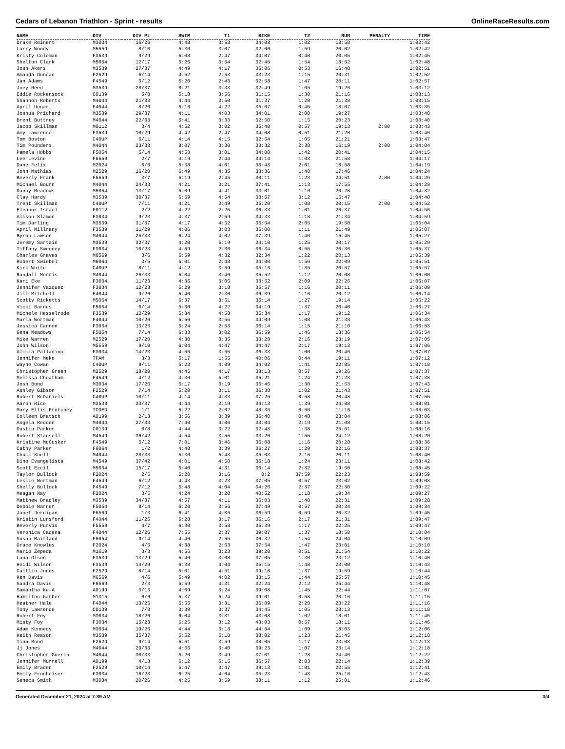Cedars of Lebanon Triathlon - Sprint - results OnlineRaceResults.com
| NAME | DIV | DIV PL | SWIM | T1 | BIKE | T2 | RUN | PENALTY | TIME |
| --- | --- | --- | --- | --- | --- | --- | --- | --- | --- |
| Drake Reinert | M3034 | 16/26 | 4:48 | 3:53 | 34:03 | 1:02 | 18:58 | | 1:02:42 |
| Larry Woody | M5559 | 8/10 | 5:30 | 3:07 | 32:06 | 1:59 | 20:02 | | 1:02:42 |
| Kristy Coleman | F3539 | 9/29 | 5:08 | 2:47 | 34:07 | 0:40 | 20:05 | | 1:02:45 |
| Shelton Clark | M5054 | 12/17 | 5:26 | 3:54 | 32:45 | 1:54 | 18:52 | | 1:02:48 |
| Josh Akers | M3539 | 27/37 | 4:49 | 4:17 | 36:06 | 0:53 | 16:48 | | 1:02:51 |
| Amanda Duncan | F2529 | 6/14 | 4:52 | 2:53 | 33:23 | 1:15 | 20:31 | | 1:02:52 |
| Jan Adams | F4549 | 3/12 | 5:20 | 2:43 | 32:58 | 1:47 | 20:11 | | 1:02:57 |
| Joey Reed | M3539 | 28/37 | 6:21 | 3:33 | 32:49 | 1:05 | 19:26 | | 1:03:12 |
| Eddie Rockensock | C0139 | 5/8 | 5:18 | 3:56 | 31:15 | 1:30 | 21:16 | | 1:03:13 |
| Shannon Roberts | M4044 | 21/33 | 4:44 | 3:50 | 31:37 | 1:28 | 21:38 | | 1:03:15 |
| April Ungar | F4044 | 8/26 | 5:16 | 4:22 | 35:07 | 0:45 | 18:07 | | 1:03:35 |
| Joshua Prichard | M3539 | 29/37 | 4:11 | 4:03 | 34:01 | 2:00 | 19:27 | | 1:03:40 |
| Brent Buttrey | M4044 | 22/33 | 5:41 | 3:33 | 32:50 | 1:15 | 20:23 | | 1:03:40 |
| Jacob Skillman | M0112 | 3/4 | 4:52 | 3:02 | 35:40 | 0:57 | 19:13 | 2:00 | 1:03:43 |
| Amy Lawrence | F3539 | 10/29 | 4:42 | 2:47 | 34:08 | 0:51 | 21:20 | | 1:03:46 |
| Tom Boston | C40UP | 6/11 | 4:14 | 4:15 | 32:54 | 1:05 | 21:21 | | 1:03:47 |
| Tim Pounders | M4044 | 23/33 | 8:07 | 3:30 | 33:32 | 2:38 | 16:19 | 2:00 | 1:04:04 |
| Pamela Hobbs | F5054 | 5/14 | 4:53 | 3:01 | 34:00 | 1:42 | 20:41 | | 1:04:15 |
| Lee Levine | F5559 | 2/7 | 4:19 | 2:44 | 34:14 | 1:03 | 21:58 | | 1:04:17 |
| Dane Felix | M2024 | 6/6 | 5:38 | 4:01 | 33:43 | 2:01 | 18:58 | | 1:04:19 |
| John Mathias | M2529 | 16/20 | 6:49 | 4:35 | 33:36 | 1:40 | 17:46 | | 1:04:24 |
| Beverly Frank | F5559 | 3/7 | 5:19 | 2:45 | 30:11 | 1:23 | 24:51 | 2:00 | 1:04:26 |
| Michael Bourn | M4044 | 24/33 | 4:21 | 3:21 | 37:41 | 1:13 | 17:55 | | 1:04:29 |
| Danny Meadows | M5054 | 13/17 | 5:09 | 4:41 | 33:01 | 1:16 | 20:28 | | 1:04:32 |
| Clay Hardy | M3539 | 30/37 | 6:59 | 4:54 | 33:57 | 3:12 | 15:47 | | 1:04:48 |
| Trent Skillman | C40UP | 7/11 | 4:21 | 3:49 | 35:20 | 1:08 | 20:15 | 2:00 | 1:04:52 |
| Eleanor Israel | F0112 | 2/2 | 4:22 | 2:25 | 36:33 | 1:01 | 20:37 | | 1:04:56 |
| Alison Slamon | F3034 | 9/23 | 4:37 | 2:59 | 34:33 | 1:18 | 21:34 | | 1:04:59 |
| Tim Darling | M3539 | 31/37 | 4:17 | 4:52 | 33:54 | 2:05 | 19:58 | | 1:05:04 |
| April Millrany | F3539 | 11/29 | 4:06 | 3:03 | 35:00 | 1:11 | 21:49 | | 1:05:07 |
| Byron Lawson | M4044 | 25/33 | 6:24 | 4:02 | 37:39 | 1:40 | 15:45 | | 1:05:27 |
| Jeremy Sartain | M3539 | 32/37 | 4:20 | 5:19 | 34:10 | 1:25 | 20:17 | | 1:05:29 |
| Tiffany Sweeney | F3034 | 10/23 | 4:59 | 2:36 | 36:34 | 0:55 | 20:36 | | 1:05:37 |
| Charles Graves | M6569 | 3/6 | 6:59 | 4:32 | 32:34 | 1:22 | 20:13 | | 1:05:39 |
| Robert Swiebel | M6064 | 3/5 | 5:01 | 2:48 | 34:00 | 1:56 | 22:09 | | 1:05:51 |
| Kirk White | C40UP | 8/11 | 4:12 | 3:59 | 35:16 | 1:35 | 20:57 | | 1:05:57 |
| Randall Morris | M4044 | 26/33 | 5:04 | 3:46 | 35:52 | 1:12 | 20:08 | | 1:06:00 |
| Kari Eke | F3034 | 11/23 | 4:36 | 3:06 | 33:52 | 2:09 | 22:26 | | 1:06:07 |
| Jennifer Vazquez | F3034 | 12/23 | 5:29 | 3:18 | 35:57 | 1:16 | 20:11 | | 1:06:09 |
| Jill Mitchell | F4044 | 9/26 | 5:40 | 2:30 | 36:39 | 1:16 | 20:12 | | 1:06:14 |
| Scotty Ricketts | M5054 | 14/17 | 6:37 | 3:51 | 35:14 | 1:27 | 19:14 | | 1:06:22 |
| Vicki Barnes | F5054 | 6/14 | 5:30 | 4:22 | 34:19 | 1:37 | 20:40 | | 1:06:27 |
| Michele Hesselrode | F3539 | 12/29 | 5:34 | 4:58 | 35:34 | 1:17 | 19:12 | | 1:06:34 |
| Marla Wortman | F4044 | 10/26 | 5:56 | 3:55 | 34:09 | 1:08 | 21:38 | | 1:06:43 |
| Jessica Cannon | F3034 | 13/23 | 5:24 | 2:53 | 36:14 | 1:15 | 21:10 | | 1:06:53 |
| Gena Meadows | F5054 | 7/14 | 6:33 | 3:02 | 36:59 | 1:46 | 18:36 | | 1:06:54 |
| Mike Warren | M2529 | 17/20 | 4:30 | 3:35 | 33:28 | 2:16 | 23:19 | | 1:07:05 |
| John Wilson | M5559 | 9/10 | 6:04 | 4:47 | 34:47 | 2:17 | 19:13 | | 1:07:06 |
| Alicia Palladino | F3034 | 14/23 | 4:55 | 3:55 | 36:33 | 1:00 | 20:46 | | 1:07:07 |
| Jennifer Meko | TFAM | 3/3 | 5:17 | 1:55 | 40:06 | 0:44 | 19:11 | | 1:07:12 |
| Wayne Cowan | C40UP | 9/11 | 5:23 | 4:09 | 34:02 | 1:41 | 22:05 | | 1:07:18 |
| Christopher Green | M2529 | 18/20 | 4:45 | 4:17 | 38:13 | 0:57 | 19:26 | | 1:07:37 |
| Melissa Cheatham | F4549 | 4/12 | 4:30 | 5:01 | 35:21 | 1:24 | 21:23 | | 1:07:38 |
| Josh Bond | M3034 | 17/26 | 5:17 | 3:19 | 35:46 | 1:30 | 21:53 | | 1:07:43 |
| Ashley Gibson | F2529 | 7/14 | 5:20 | 3:11 | 36:38 | 1:02 | 21:43 | | 1:07:51 |
| Robert McDaniels | C40UP | 10/11 | 4:14 | 4:33 | 37:25 | 0:58 | 20:48 | | 1:07:55 |
| Aaron Rice | M3539 | 33/37 | 4:44 | 3:19 | 34:13 | 1:39 | 24:08 | | 1:08:01 |
| Mary Ellis Frutchey | TCOED | 1/1 | 5:22 | 2:02 | 48:35 | 0:50 | 11:16 | | 1:08:03 |
| Colleen Bratsch | A0199 | 2/13 | 3:56 | 3:39 | 36:40 | 0:48 | 23:04 | | 1:08:06 |
| Angela Redden | M4044 | 27/33 | 7:40 | 4:06 | 33:04 | 2:19 | 21:08 | | 1:08:15 |
| Dustin Parker | C0139 | 6/8 | 4:44 | 3:22 | 32:43 | 1:38 | 25:51 | | 1:08:16 |
| Robert Stansell | M4549 | 36/42 | 4:54 | 3:55 | 33:26 | 1:55 | 24:12 | | 1:08:20 |
| Kristine McCusker | F4549 | 5/12 | 7:01 | 3:46 | 36:08 | 1:16 | 20:28 | | 1:08:36 |
| Cathy Parker | F6064 | 1/2 | 4:48 | 3:39 | 36:27 | 1:29 | 22:16 | | 1:08:37 |
| Chuck Snell | M4044 | 28/33 | 5:30 | 5:43 | 35:03 | 2:15 | 20:11 | | 1:08:40 |
| Dino Evangelista | M4549 | 37/42 | 4:01 | 4:50 | 35:18 | 1:24 | 23:11 | | 1:08:42 |
| Scott Ezcil | M5054 | 15/17 | 5:40 | 4:31 | 36:14 | 2:32 | 19:50 | | 1:08:45 |
| Taylor Bullock | F2024 | 2/5 | 5:20 | 3:16 | 0:2 | 37:59 | 22:23 | | 1:08:59 |
| Leslie Wortman | F4549 | 6/12 | 4:43 | 3:23 | 37:05 | 0:57 | 23:02 | | 1:09:08 |
| Shelly Bullock | F4549 | 7/12 | 5:48 | 4:04 | 34:26 | 2:37 | 22:30 | | 1:09:22 |
| Meagan Nay | F2024 | 3/5 | 4:24 | 3:20 | 40:52 | 1:18 | 19:34 | | 1:09:27 |
| Matthew Bradley | M3539 | 34/37 | 4:57 | 4:11 | 36:03 | 1:48 | 22:31 | | 1:09:28 |
| Debbie Warner | F5054 | 8/14 | 6:20 | 3:56 | 37:49 | 0:57 | 20:34 | | 1:09:34 |
| Janet Jernigan | F6569 | 1/3 | 6:41 | 4:35 | 36:59 | 0:59 | 20:32 | | 1:09:45 |
| Kristin Lunsford | F4044 | 11/26 | 6:28 | 3:17 | 36:16 | 2:17 | 21:31 | | 1:09:47 |
| Beverly Purvis | F5559 | 4/7 | 6:30 | 3:58 | 35:39 | 1:17 | 22:25 | | 1:09:47 |
| Veronica Cadena | F4044 | 12/26 | 7:55 | 2:37 | 39:07 | 1:37 | 18:50 | | 1:10:04 |
| Susan Maitland | F5054 | 9/14 | 4:46 | 2:55 | 36:32 | 1:54 | 24:04 | | 1:10:09 |
| Grace Knowles | F2024 | 4/5 | 4:38 | 2:53 | 37:54 | 1:47 | 23:01 | | 1:10:10 |
| Mario Zepeda | M1619 | 3/3 | 4:56 | 3:23 | 39:20 | 0:51 | 21:54 | | 1:10:22 |
| Lana Olson | F3539 | 13/29 | 5:46 | 3:08 | 37:05 | 1:30 | 23:12 | | 1:10:40 |
| Heidi Wilson | F3539 | 14/29 | 6:38 | 4:04 | 35:15 | 1:48 | 23:00 | | 1:10:43 |
| Caitlin Jones | F2529 | 8/14 | 5:01 | 4:51 | 39:18 | 1:37 | 19:59 | | 1:10:44 |
| Ken Davis | M6569 | 4/6 | 5:49 | 4:02 | 33:15 | 1:44 | 25:57 | | 1:10:45 |
| Sandra Davis | F6569 | 2/3 | 5:59 | 4:31 | 32:24 | 2:12 | 25:44 | | 1:10:48 |
| Samantha Ke-A | A0199 | 3/13 | 4:09 | 3:24 | 39:08 | 1:45 | 22:44 | | 1:11:07 |
| Hamilton Garber | M1315 | 6/6 | 5:37 | 5:24 | 39:01 | 0:58 | 20:16 | | 1:11:15 |
| Heather Hale | F4044 | 13/26 | 5:55 | 3:31 | 36:09 | 2:20 | 23:22 | | 1:11:16 |
| Tony Lawrence | C0139 | 7/8 | 3:39 | 3:37 | 34:45 | 1:05 | 28:13 | | 1:11:18 |
| Robert Foy | M3034 | 18/26 | 6:04 | 3:31 | 43:08 | 1:02 | 18:01 | | 1:11:45 |
| Misty Foy | F3034 | 15/23 | 6:25 | 3:12 | 43:03 | 0:57 | 18:11 | | 1:11:46 |
| Adam Kennedy | M3034 | 19/26 | 4:44 | 3:18 | 44:54 | 1:09 | 18:03 | | 1:12:06 |
| Keith Reason | M3539 | 35/37 | 5:52 | 5:10 | 38:02 | 1:23 | 21:45 | | 1:12:10 |
| Tina Bond | F2529 | 9/14 | 5:51 | 3:59 | 38:05 | 1:17 | 23:03 | | 1:12:13 |
| Jj Jones | M4044 | 29/33 | 4:56 | 3:40 | 39:23 | 1:07 | 23:14 | | 1:12:18 |
| Christopher Guerin | M4044 | 30/33 | 5:20 | 3:49 | 37:01 | 1:28 | 24:46 | | 1:12:22 |
| Jennifer Murrell | A0199 | 4/13 | 6:12 | 5:15 | 36:57 | 2:03 | 22:14 | | 1:12:39 |
| Emily Braden | F2529 | 10/14 | 5:47 | 3:47 | 39:13 | 1:01 | 22:55 | | 1:12:41 |
| Emily Fronheiser | F3034 | 16/23 | 6:25 | 4:04 | 35:23 | 1:43 | 25:10 | | 1:12:43 |
| Seneca Smith | M3034 | 20/26 | 4:25 | 3:59 | 38:11 | 1:12 | 25:01 | | 1:12:46 |
Generated December 21, 2024 at 7:39 AM 3/4